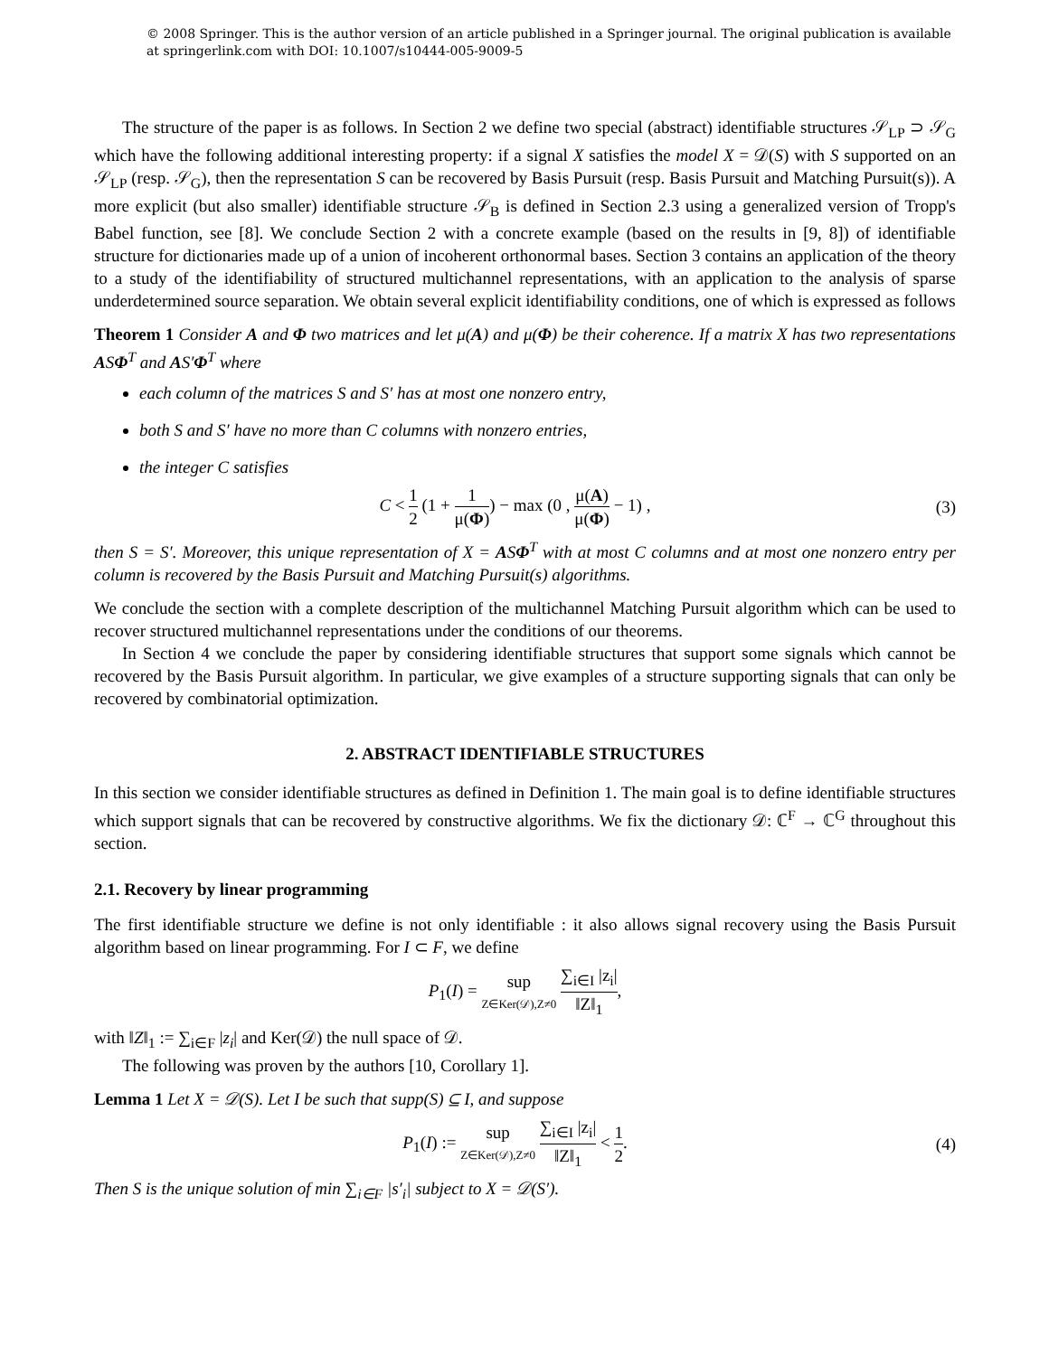© 2008 Springer. This is the author version of an article published in a Springer journal. The original publication is available at springerlink.com with DOI: 10.1007/s10444-005-9009-5
The structure of the paper is as follows. In Section 2 we define two special (abstract) identifiable structures 𝒮<sub>LP</sub> ⊃ 𝒮<sub>G</sub> which have the following additional interesting property: if a signal X satisfies the model X = 𝒟(S) with S supported on an 𝒮<sub>LP</sub> (resp. 𝒮<sub>G</sub>), then the representation S can be recovered by Basis Pursuit (resp. Basis Pursuit and Matching Pursuit(s)). A more explicit (but also smaller) identifiable structure 𝒮<sub>B</sub> is defined in Section 2.3 using a generalized version of Tropp's Babel function, see [8]. We conclude Section 2 with a concrete example (based on the results in [9, 8]) of identifiable structure for dictionaries made up of a union of incoherent orthonormal bases. Section 3 contains an application of the theory to a study of the identifiability of structured multichannel representations, with an application to the analysis of sparse underdetermined source separation. We obtain several explicit identifiability conditions, one of which is expressed as follows
Theorem 1 Consider A and Φ two matrices and let μ(A) and μ(Φ) be their coherence. If a matrix X has two representations ASΦ<sup>T</sup> and AS′Φ<sup>T</sup> where
each column of the matrices S and S′ has at most one nonzero entry,
both S and S′ have no more than C columns with nonzero entries,
the integer C satisfies
C < 1 2 (1 + 1 μ(Φ)) − max (0 , μ(A) μ(Φ) − 1) ,
(3)
then S = S′. Moreover, this unique representation of X = ASΦ<sup>T</sup> with at most C columns and at most one nonzero entry per column is recovered by the Basis Pursuit and Matching Pursuit(s) algorithms.
We conclude the section with a complete description of the multichannel Matching Pursuit algorithm which can be used to recover structured multichannel representations under the conditions of our theorems.
In Section 4 we conclude the paper by considering identifiable structures that support some signals which cannot be recovered by the Basis Pursuit algorithm. In particular, we give examples of a structure supporting signals that can only be recovered by combinatorial optimization.
2. ABSTRACT IDENTIFIABLE STRUCTURES
In this section we consider identifiable structures as defined in Definition 1. The main goal is to define identifiable structures which support signals that can be recovered by constructive algorithms. We fix the dictionary 𝒟: ℂ<sup>F</sup> → ℂ<sup>G</sup> throughout this section.
2.1. Recovery by linear programming
The first identifiable structure we define is not only identifiable : it also allows signal recovery using the Basis Pursuit algorithm based on linear programming. For I ⊂ F, we define
P<sub>1</sub>(I) = sup Z∈Ker(𝒟),Z≠0 ∑<sub>i∈I</sub> |z<sub>i</sub>| ‖Z‖<sub>1</sub>,
with ‖Z‖<sub>1</sub> := ∑<sub>i∈F</sub> |z<sub>i</sub>| and Ker(𝒟) the null space of 𝒟.
The following was proven by the authors [10, Corollary 1].
Lemma 1 Let X = 𝒟(S). Let I be such that supp(S) ⊆ I, and suppose
P<sub>1</sub>(I) := sup Z∈Ker(𝒟),Z≠0 ∑<sub>i∈I</sub> |z<sub>i</sub>| ‖Z‖<sub>1</sub> < 1 2.
(4)
Then S is the unique solution of min ∑<sub>i∈F</sub> |s′<sub>i</sub>| subject to X = 𝒟(S′).